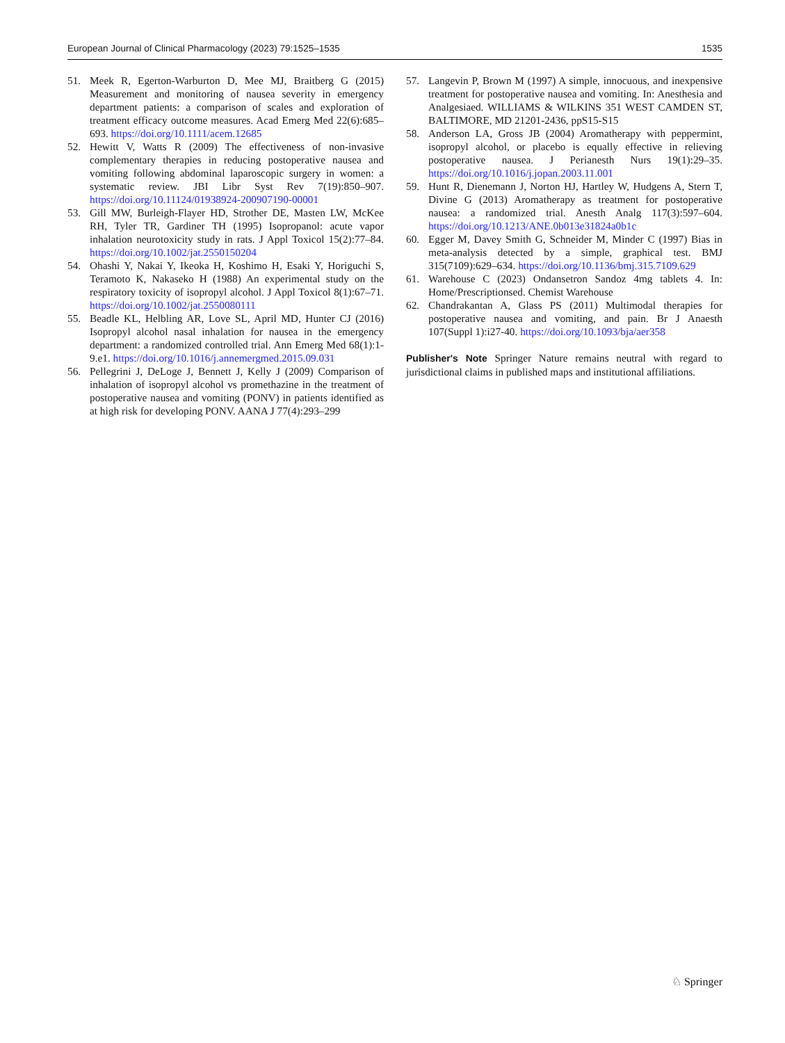European Journal of Clinical Pharmacology (2023) 79:1525–1535 1535
51. Meek R, Egerton-Warburton D, Mee MJ, Braitberg G (2015) Measurement and monitoring of nausea severity in emergency department patients: a comparison of scales and exploration of treatment efficacy outcome measures. Acad Emerg Med 22(6):685–693. https://doi.org/10.1111/acem.12685
52. Hewitt V, Watts R (2009) The effectiveness of non-invasive complementary therapies in reducing postoperative nausea and vomiting following abdominal laparoscopic surgery in women: a systematic review. JBI Libr Syst Rev 7(19):850–907. https://doi.org/10.11124/01938924-200907190-00001
53. Gill MW, Burleigh-Flayer HD, Strother DE, Masten LW, McKee RH, Tyler TR, Gardiner TH (1995) Isopropanol: acute vapor inhalation neurotoxicity study in rats. J Appl Toxicol 15(2):77–84. https://doi.org/10.1002/jat.2550150204
54. Ohashi Y, Nakai Y, Ikeoka H, Koshimo H, Esaki Y, Horiguchi S, Teramoto K, Nakaseko H (1988) An experimental study on the respiratory toxicity of isopropyl alcohol. J Appl Toxicol 8(1):67–71. https://doi.org/10.1002/jat.2550080111
55. Beadle KL, Helbling AR, Love SL, April MD, Hunter CJ (2016) Isopropyl alcohol nasal inhalation for nausea in the emergency department: a randomized controlled trial. Ann Emerg Med 68(1):1-9.e1. https://doi.org/10.1016/j.annemergmed.2015.09.031
56. Pellegrini J, DeLoge J, Bennett J, Kelly J (2009) Comparison of inhalation of isopropyl alcohol vs promethazine in the treatment of postoperative nausea and vomiting (PONV) in patients identified as at high risk for developing PONV. AANA J 77(4):293–299
57. Langevin P, Brown M (1997) A simple, innocuous, and inexpensive treatment for postoperative nausea and vomiting. In: Anesthesia and Analgesiaed. WILLIAMS & WILKINS 351 WEST CAMDEN ST, BALTIMORE, MD 21201-2436, ppS15-S15
58. Anderson LA, Gross JB (2004) Aromatherapy with peppermint, isopropyl alcohol, or placebo is equally effective in relieving postoperative nausea. J Perianesth Nurs 19(1):29–35. https://doi.org/10.1016/j.jopan.2003.11.001
59. Hunt R, Dienemann J, Norton HJ, Hartley W, Hudgens A, Stern T, Divine G (2013) Aromatherapy as treatment for postoperative nausea: a randomized trial. Anesth Analg 117(3):597–604. https://doi.org/10.1213/ANE.0b013e31824a0b1c
60. Egger M, Davey Smith G, Schneider M, Minder C (1997) Bias in meta-analysis detected by a simple, graphical test. BMJ 315(7109):629–634. https://doi.org/10.1136/bmj.315.7109.629
61. Warehouse C (2023) Ondansetron Sandoz 4mg tablets 4. In: Home/Prescriptionsed. Chemist Warehouse
62. Chandrakantan A, Glass PS (2011) Multimodal therapies for postoperative nausea and vomiting, and pain. Br J Anaesth 107(Suppl 1):i27-40. https://doi.org/10.1093/bja/aer358
Publisher's Note Springer Nature remains neutral with regard to jurisdictional claims in published maps and institutional affiliations.
♘ Springer